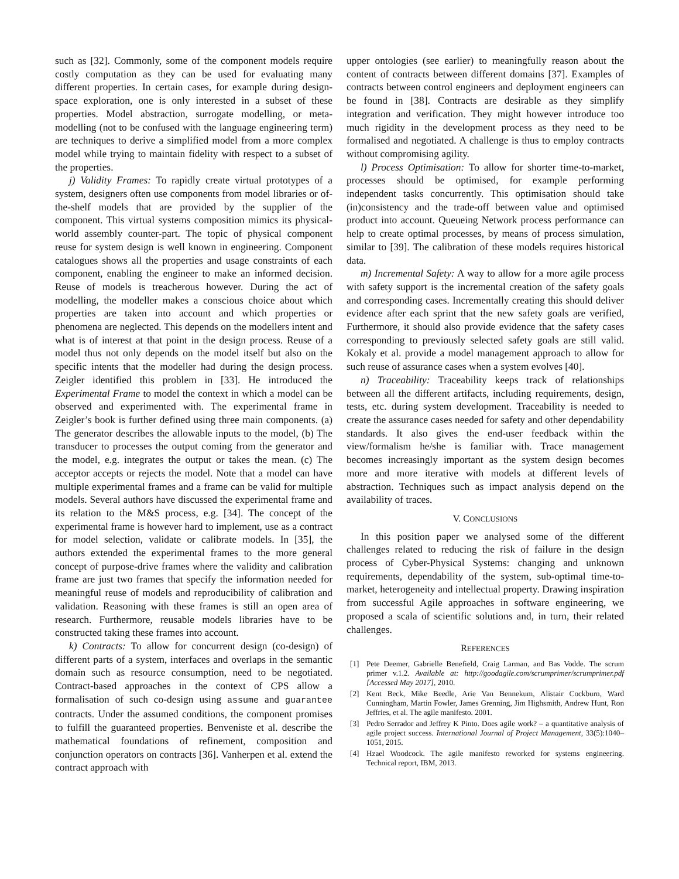such as [32]. Commonly, some of the component models require costly computation as they can be used for evaluating many different properties. In certain cases, for example during design-space exploration, one is only interested in a subset of these properties. Model abstraction, surrogate modelling, or meta-modelling (not to be confused with the language engineering term) are techniques to derive a simplified model from a more complex model while trying to maintain fidelity with respect to a subset of the properties.
j) Validity Frames: To rapidly create virtual prototypes of a system, designers often use components from model libraries or of-the-shelf models that are provided by the supplier of the component. This virtual systems composition mimics its physical-world assembly counter-part. The topic of physical component reuse for system design is well known in engineering. Component catalogues shows all the properties and usage constraints of each component, enabling the engineer to make an informed decision. Reuse of models is treacherous however. During the act of modelling, the modeller makes a conscious choice about which properties are taken into account and which properties or phenomena are neglected. This depends on the modellers intent and what is of interest at that point in the design process. Reuse of a model thus not only depends on the model itself but also on the specific intents that the modeller had during the design process. Zeigler identified this problem in [33]. He introduced the Experimental Frame to model the context in which a model can be observed and experimented with. The experimental frame in Zeigler’s book is further defined using three main components. (a) The generator describes the allowable inputs to the model, (b) The transducer to processes the output coming from the generator and the model, e.g. integrates the output or takes the mean. (c) The acceptor accepts or rejects the model. Note that a model can have multiple experimental frames and a frame can be valid for multiple models. Several authors have discussed the experimental frame and its relation to the M&S process, e.g. [34]. The concept of the experimental frame is however hard to implement, use as a contract for model selection, validate or calibrate models. In [35], the authors extended the experimental frames to the more general concept of purpose-drive frames where the validity and calibration frame are just two frames that specify the information needed for meaningful reuse of models and reproducibility of calibration and validation. Reasoning with these frames is still an open area of research. Furthermore, reusable models libraries have to be constructed taking these frames into account.
k) Contracts: To allow for concurrent design (co-design) of different parts of a system, interfaces and overlaps in the semantic domain such as resource consumption, need to be negotiated. Contract-based approaches in the context of CPS allow a formalisation of such co-design using assume and guarantee contracts. Under the assumed conditions, the component promises to fulfill the guaranteed properties. Benveniste et al. describe the mathematical foundations of refinement, composition and conjunction operators on contracts [36]. Vanherpen et al. extend the contract approach with
upper ontologies (see earlier) to meaningfully reason about the content of contracts between different domains [37]. Examples of contracts between control engineers and deployment engineers can be found in [38]. Contracts are desirable as they simplify integration and verification. They might however introduce too much rigidity in the development process as they need to be formalised and negotiated. A challenge is thus to employ contracts without compromising agility.
l) Process Optimisation: To allow for shorter time-to-market, processes should be optimised, for example performing independent tasks concurrently. This optimisation should take (in)consistency and the trade-off between value and optimised product into account. Queueing Network process performance can help to create optimal processes, by means of process simulation, similar to [39]. The calibration of these models requires historical data.
m) Incremental Safety: A way to allow for a more agile process with safety support is the incremental creation of the safety goals and corresponding cases. Incrementally creating this should deliver evidence after each sprint that the new safety goals are verified, Furthermore, it should also provide evidence that the safety cases corresponding to previously selected safety goals are still valid. Kokaly et al. provide a model management approach to allow for such reuse of assurance cases when a system evolves [40].
n) Traceability: Traceability keeps track of relationships between all the different artifacts, including requirements, design, tests, etc. during system development. Traceability is needed to create the assurance cases needed for safety and other dependability standards. It also gives the end-user feedback within the view/formalism he/she is familiar with. Trace management becomes increasingly important as the system design becomes more and more iterative with models at different levels of abstraction. Techniques such as impact analysis depend on the availability of traces.
V. CONCLUSIONS
In this position paper we analysed some of the different challenges related to reducing the risk of failure in the design process of Cyber-Physical Systems: changing and unknown requirements, dependability of the system, sub-optimal time-to-market, heterogeneity and intellectual property. Drawing inspiration from successful Agile approaches in software engineering, we proposed a scala of scientific solutions and, in turn, their related challenges.
REFERENCES
[1] Pete Deemer, Gabrielle Benefield, Craig Larman, and Bas Vodde. The scrum primer v.1.2. Available at: http://goodagile.com/scrumprimer/scrumprimer.pdf [Accessed May 2017], 2010.
[2] Kent Beck, Mike Beedle, Arie Van Bennekum, Alistair Cockburn, Ward Cunningham, Martin Fowler, James Grenning, Jim Highsmith, Andrew Hunt, Ron Jeffries, et al. The agile manifesto. 2001.
[3] Pedro Serrador and Jeffrey K Pinto. Does agile work? – a quantitative analysis of agile project success. International Journal of Project Management, 33(5):1040–1051, 2015.
[4] Hzael Woodcock. The agile manifesto reworked for systems engineering. Technical report, IBM, 2013.